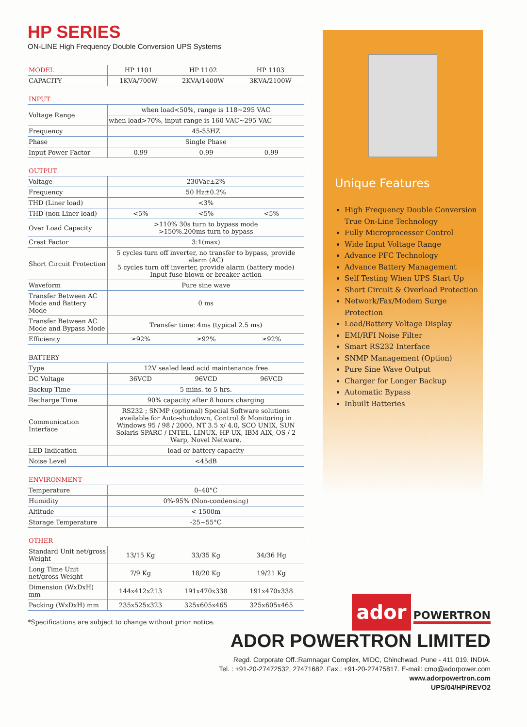HP SERIES
ON-LINE High Frequency Double Conversion UPS Systems
| MODEL | HP 1101 | HP 1102 | HP 1103 |
| --- | --- | --- | --- |
| CAPACITY | 1KVA/700W | 2KVA/1400W | 3KVA/2100W |
| INPUT | | | |
| --- | --- | --- | --- |
| Voltage Range | when load<50%, range is 118~295 VAC | | |
| | when load>70%, input range is 160 VAC~295 VAC | | |
| Frequency | 45-55HZ | | |
| Phase | Single Phase | | |
| Input Power Factor | 0.99 | 0.99 | 0.99 |
| OUTPUT | | | |
| --- | --- | --- | --- |
| Voltage | 230Vac±2% | | |
| Frequency | 50 Hz±0.2% | | |
| THD (Liner load) | <3% | | |
| THD (non-Liner load) | <5% | <5% | <5% |
| Over Load Capacity | >110% 30s turn to bypass mode >150%.200ms turn to bypass | | |
| Crest Factor | 3:1(max) | | |
| Short Circuit Protection | 5 cycles turn off inverter, no transfer to bypass, provide alarm (AC) 5 cycles turn off inverter, provide alarm (battery mode) Input fuse blown or breaker action | | |
| Waveform | Pure sine wave | | |
| Transfer Between AC Mode and Battery Mode | 0 ms | | |
| Transfer Between AC Mode and Bypass Mode | Transfer time: 4ms (typical 2.5 ms) | | |
| Efficiency | ≥92% | ≥92% | ≥92% |
| BATTERY | | | |
| --- | --- | --- | --- |
| Type | 12V sealed lead acid maintenance free | | |
| DC Voltage | 36VCD | 96VCD | 96VCD |
| Backup Time | 5 mins. to 5 hrs. | | |
| Recharge Time | 90% capacity after 8 hours charging | | |
| Communication Interface | RS232 ; SNMP (optional) Special Software solutions available for Auto-shutdown, Control & Monitoring in Windows 95 / 98 / 2000, NT 3.5 x/ 4.0, SCO UNIX, SUN Solaris SPARC / INTEL, LINUX, HP-UX, IBM AIX, OS / 2 Warp, Novel Netware. | | |
| LED Indication | load or battery capacity | | |
| Noise Level | <45dB | | |
| ENVIRONMENT | |
| --- | --- |
| Temperature | 0–40°C |
| Humidity | 0%-95% (Non-condensing) |
| Altitude | < 1500m |
| Storage Temperature | -25~55°C |
| OTHER | | | |
| --- | --- | --- | --- |
| Standard Unit net/gross Weight | 13/15 Kg | 33/35 Kg | 34/36 Hg |
| Long Time Unit net/gross Weight | 7/9 Kg | 18/20 Kg | 19/21 Kg |
| Dimension (WxDxH) mm | 144x412x213 | 191x470x338 | 191x470x338 |
| Packing (WxDxH) mm | 235x525x323 | 325x605x465 | 325x605x465 |
*Specifications are subject to change without prior notice.
Unique Features
High Frequency Double Conversion True On-Line Technology
Fully Microprocessor Control
Wide Input Voltage Range
Advance PFC Technology
Advance Battery Management
Self Testing When UPS Start Up
Short Circuit & Overload Protection
Network/Fax/Modem Surge Protection
Load/Battery Voltage Display
EMI/RFI Noise Filter
Smart RS232 Interface
SNMP Management (Option)
Pure Sine Wave Output
Charger for Longer Backup
Automatic Bypass
Inbuilt Batteries
ador
POWERTRON
ADOR POWERTRON LIMITED
Regd. Corporate Off.:Ramnagar Complex, MIDC, Chinchwad, Pune - 411 019. INDIA.
Tel. : +91-20-27472532, 27471682. Fax.: +91-20-27475817. E-mail: cmo@adorpower.com
www.adorpowertron.com
UPS/04/HP/REVO2